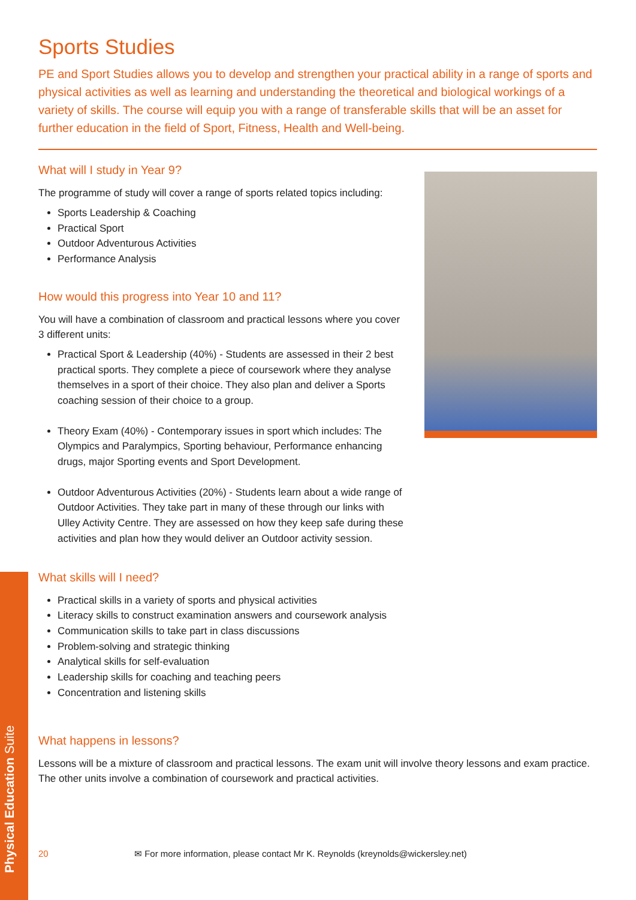Physical Education Suite
Sports Studies
PE and Sport Studies allows you to develop and strengthen your practical ability in a range of sports and physical activities as well as learning and understanding the theoretical and biological workings of a variety of skills. The course will equip you with a range of transferable skills that will be an asset for further education in the field of Sport, Fitness, Health and Well-being.
What will I study in Year 9?
The programme of study will cover a range of sports related topics including:
Sports Leadership & Coaching
Practical Sport
Outdoor Adventurous Activities
Performance Analysis
How would this progress into Year 10 and 11?
You will have a combination of classroom and practical lessons where you cover 3 different units:
Practical Sport & Leadership (40%) - Students are assessed in their 2 best practical sports. They complete a piece of coursework where they analyse themselves in a sport of their choice. They also plan and deliver a Sports coaching session of their choice to a group.
Theory Exam (40%) - Contemporary issues in sport which includes: The Olympics and Paralympics, Sporting behaviour, Performance enhancing drugs, major Sporting events and Sport Development.
Outdoor Adventurous Activities (20%) - Students learn about a wide range of Outdoor Activities. They take part in many of these through our links with Ulley Activity Centre. They are assessed on how they keep safe during these activities and plan how they would deliver an Outdoor activity session.
What skills will I need?
Practical skills in a variety of sports and physical activities
Literacy skills to construct examination answers and coursework analysis
Communication skills to take part in class discussions
Problem-solving and strategic thinking
Analytical skills for self-evaluation
Leadership skills for coaching and teaching peers
Concentration and listening skills
What happens in lessons?
Lessons will be a mixture of classroom and practical lessons. The exam unit will involve theory lessons and exam practice. The other units involve a combination of coursework and practical activities.
20 ✉ For more information, please contact Mr K. Reynolds (kreynolds@wickersley.net)